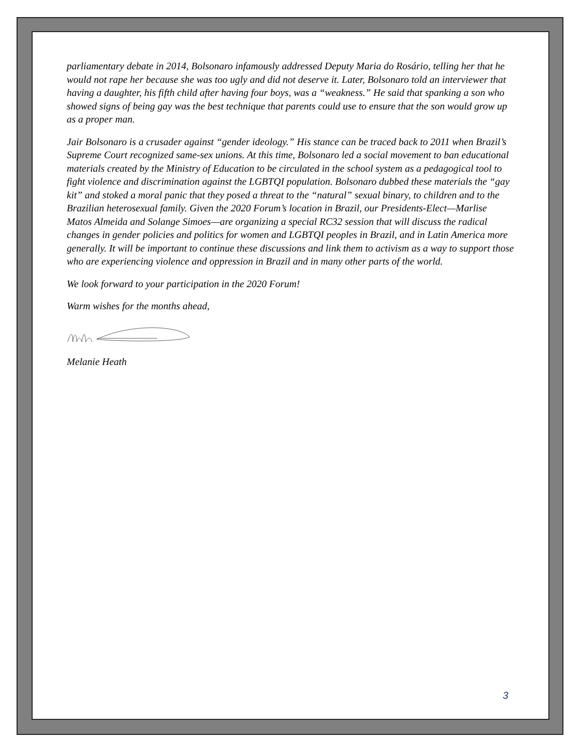parliamentary debate in 2014, Bolsonaro infamously addressed Deputy Maria do Rosário, telling her that he would not rape her because she was too ugly and did not deserve it. Later, Bolsonaro told an interviewer that having a daughter, his fifth child after having four boys, was a “weakness.” He said that spanking a son who showed signs of being gay was the best technique that parents could use to ensure that the son would grow up as a proper man.
Jair Bolsonaro is a crusader against “gender ideology.” His stance can be traced back to 2011 when Brazil’s Supreme Court recognized same-sex unions. At this time, Bolsonaro led a social movement to ban educational materials created by the Ministry of Education to be circulated in the school system as a pedagogical tool to fight violence and discrimination against the LGBTQI population. Bolsonaro dubbed these materials the “gay kit” and stoked a moral panic that they posed a threat to the “natural” sexual binary, to children and to the Brazilian heterosexual family. Given the 2020 Forum’s location in Brazil, our Presidents-Elect—Marlise Matos Almeida and Solange Simoes—are organizing a special RC32 session that will discuss the radical changes in gender policies and politics for women and LGBTQI peoples in Brazil, and in Latin America more generally. It will be important to continue these discussions and link them to activism as a way to support those who are experiencing violence and oppression in Brazil and in many other parts of the world.
We look forward to your participation in the 2020 Forum!
Warm wishes for the months ahead,
Melanie Heath
3